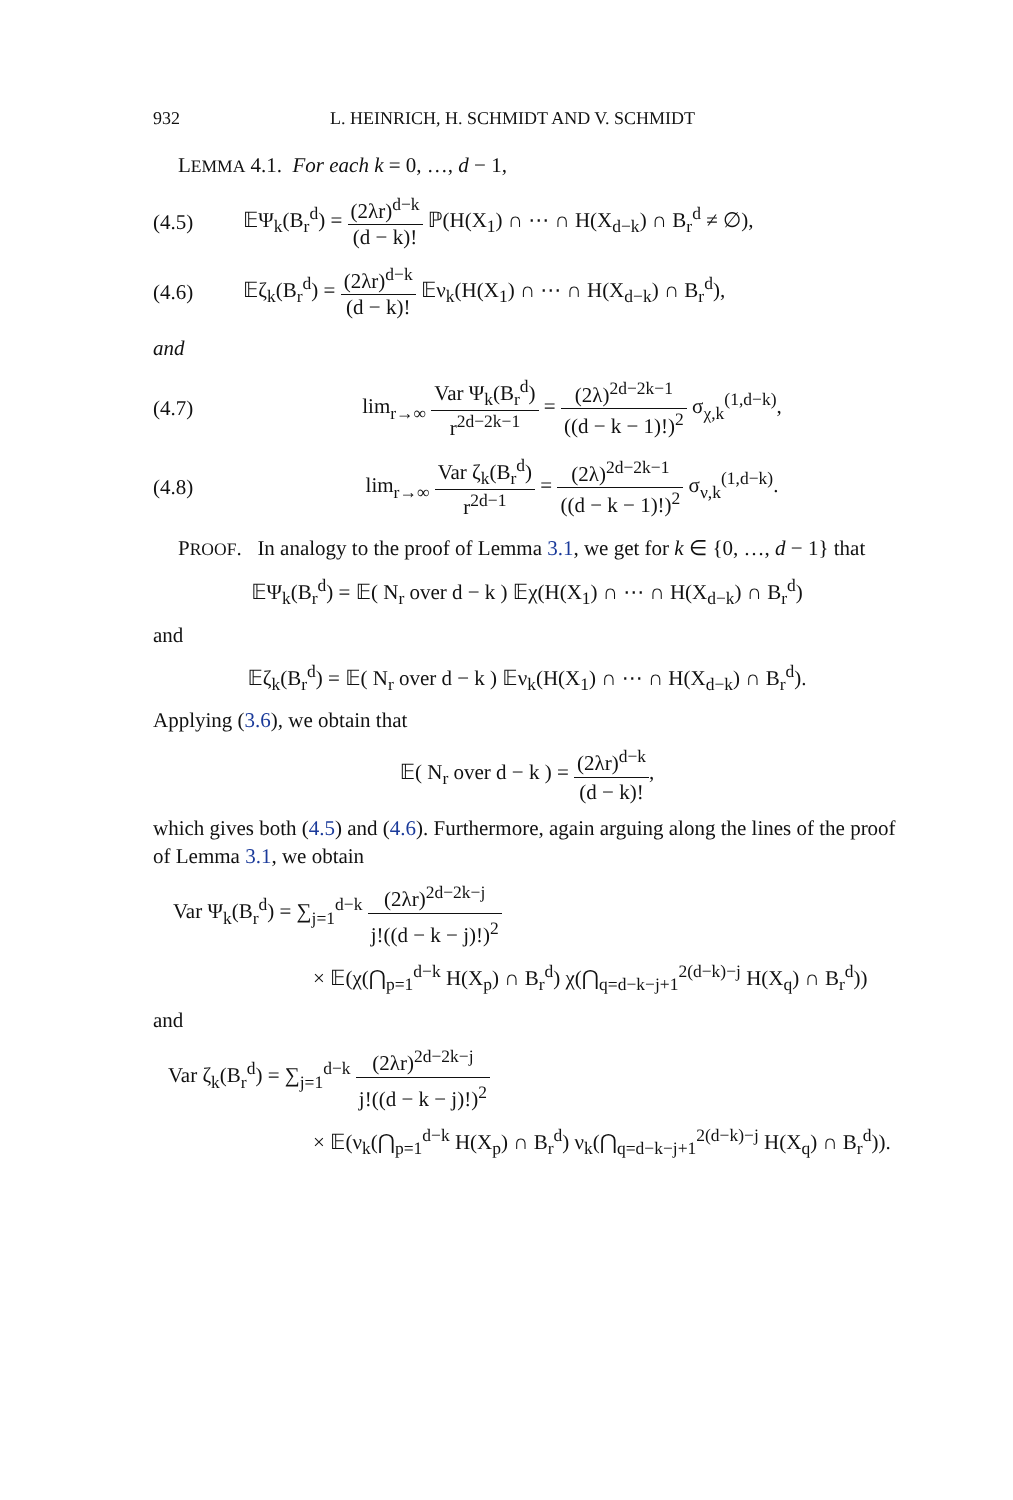932 L. HEINRICH, H. SCHMIDT AND V. SCHMIDT
LEMMA 4.1. For each k = 0, …, d − 1,
(4.5) 𝔼Ψ<sub>k</sub>(B<sub>r</sub><sup>d</sup>) = (2λr)<sup>d−k</sup> (d − k)! ℙ(H(X<sub>1</sub>) ∩ ⋯ ∩ H(X<sub>d−k</sub>) ∩ B<sub>r</sub><sup>d</sup> ≠ ∅),
(4.6) 𝔼ζ<sub>k</sub>(B<sub>r</sub><sup>d</sup>) = (2λr)<sup>d−k</sup> (d − k)! 𝔼ν<sub>k</sub>(H(X<sub>1</sub>) ∩ ⋯ ∩ H(X<sub>d−k</sub>) ∩ B<sub>r</sub><sup>d</sup>),
and
(4.7) lim<sub>r→∞</sub> Var Ψ<sub>k</sub>(B<sub>r</sub><sup>d</sup>) r<sup>2d−2k−1</sup> = (2λ)<sup>2d−2k−1</sup> ((d − k − 1)!)<sup>2</sup> σ<sub>χ,k</sub><sup>(1,d−k)</sup>,
(4.8) lim<sub>r→∞</sub> Var ζ<sub>k</sub>(B<sub>r</sub><sup>d</sup>) r<sup>2d−1</sup> = (2λ)<sup>2d−2k−1</sup> ((d − k − 1)!)<sup>2</sup> σ<sub>ν,k</sub><sup>(1,d−k)</sup>.
PROOF. In analogy to the proof of Lemma 3.1, we get for k ∈ {0, …, d − 1} that
𝔼Ψ<sub>k</sub>(B<sub>r</sub><sup>d</sup>) = 𝔼( N<sub>r</sub> over d − k ) 𝔼χ(H(X<sub>1</sub>) ∩ ⋯ ∩ H(X<sub>d−k</sub>) ∩ B<sub>r</sub><sup>d</sup>)
and
𝔼ζ<sub>k</sub>(B<sub>r</sub><sup>d</sup>) = 𝔼( N<sub>r</sub> over d − k ) 𝔼ν<sub>k</sub>(H(X<sub>1</sub>) ∩ ⋯ ∩ H(X<sub>d−k</sub>) ∩ B<sub>r</sub><sup>d</sup>).
Applying (3.6), we obtain that
𝔼( N<sub>r</sub> over d − k ) = (2λr)<sup>d−k</sup> (d − k)!,
which gives both (4.5) and (4.6). Furthermore, again arguing along the lines of the proof of Lemma 3.1, we obtain
Var Ψ<sub>k</sub>(B<sub>r</sub><sup>d</sup>) = ∑<sub>j=1</sub><sup>d−k</sup> (2λr)<sup>2d−2k−j</sup> j!((d − k − j)!)<sup>2</sup>
× 𝔼(χ(⋂<sub>p=1</sub><sup>d−k</sup> H(X<sub>p</sub>) ∩ B<sub>r</sub><sup>d</sup>) χ(⋂<sub>q=d−k−j+1</sub><sup>2(d−k)−j</sup> H(X<sub>q</sub>) ∩ B<sub>r</sub><sup>d</sup>))
and
Var ζ<sub>k</sub>(B<sub>r</sub><sup>d</sup>) = ∑<sub>j=1</sub><sup>d−k</sup> (2λr)<sup>2d−2k−j</sup> j!((d − k − j)!)<sup>2</sup>
× 𝔼(ν<sub>k</sub>(⋂<sub>p=1</sub><sup>d−k</sup> H(X<sub>p</sub>) ∩ B<sub>r</sub><sup>d</sup>) ν<sub>k</sub>(⋂<sub>q=d−k−j+1</sub><sup>2(d−k)−j</sup> H(X<sub>q</sub>) ∩ B<sub>r</sub><sup>d</sup>)).